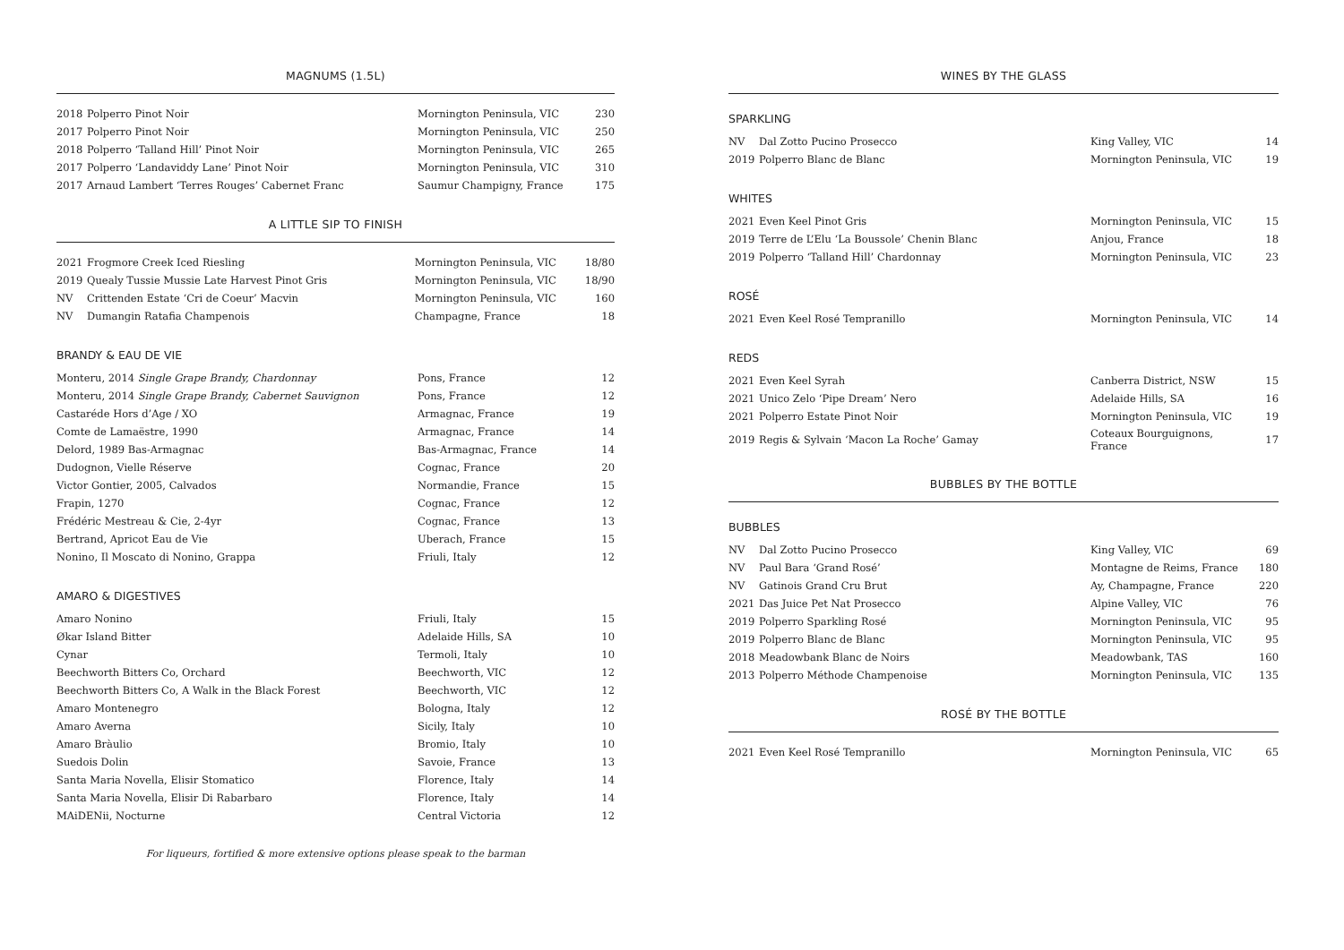MAGNUMS (1.5L)
| 2018 | Polperro Pinot Noir | Mornington Peninsula, VIC | 230 |
| 2017 | Polperro Pinot Noir | Mornington Peninsula, VIC | 250 |
| 2018 | Polperro ‘Talland Hill’ Pinot Noir | Mornington Peninsula, VIC | 265 |
| 2017 | Polperro ‘Landaviddy Lane’ Pinot Noir | Mornington Peninsula, VIC | 310 |
| 2017 | Arnaud Lambert ‘Terres Rouges’ Cabernet Franc | Saumur Champigny, France | 175 |
A LITTLE SIP TO FINISH
| 2021 | Frogmore Creek Iced Riesling | Mornington Peninsula, VIC | 18/80 |
| 2019 | Quealy Tussie Mussie Late Harvest Pinot Gris | Mornington Peninsula, VIC | 18/90 |
| NV | Crittenden Estate ‘Cri de Coeur’ Macvin | Mornington Peninsula, VIC | 160 |
| NV | Dumangin Ratafia Champenois | Champagne, France | 18 |
BRANDY & EAU DE VIE
| Monteru, 2014 Single Grape Brandy, Chardonnay | Pons, France | 12 |
| Monteru, 2014 Single Grape Brandy, Cabernet Sauvignon | Pons, France | 12 |
| Castaréde Hors d’Age / XO | Armagnac, France | 19 |
| Comte de Lamaëstre, 1990 | Armagnac, France | 14 |
| Delord, 1989 Bas-Armagnac | Bas-Armagnac, France | 14 |
| Dudognon, Vielle Réserve | Cognac, France | 20 |
| Victor Gontier, 2005, Calvados | Normandie, France | 15 |
| Frapin, 1270 | Cognac, France | 12 |
| Frédéric Mestreau & Cie, 2-4yr | Cognac, France | 13 |
| Bertrand, Apricot Eau de Vie | Uberach, France | 15 |
| Nonino, Il Moscato di Nonino, Grappa | Friuli, Italy | 12 |
AMARO & DIGESTIVES
| Amaro Nonino | Friuli, Italy | 15 |
| Økar Island Bitter | Adelaide Hills, SA | 10 |
| Cynar | Termoli, Italy | 10 |
| Beechworth Bitters Co, Orchard | Beechworth, VIC | 12 |
| Beechworth Bitters Co, A Walk in the Black Forest | Beechworth, VIC | 12 |
| Amaro Montenegro | Bologna, Italy | 12 |
| Amaro Averna | Sicily, Italy | 10 |
| Amaro Bràulio | Bromio, Italy | 10 |
| Suedois Dolin | Savoie, France | 13 |
| Santa Maria Novella, Elisir Stomatico | Florence, Italy | 14 |
| Santa Maria Novella, Elisir Di Rabarbaro | Florence, Italy | 14 |
| MAiDENii, Nocturne | Central Victoria | 12 |
For liqueurs, fortified & more extensive options please speak to the barman
WINES BY THE GLASS
SPARKLING
| NV | Dal Zotto Pucino Prosecco | King Valley, VIC | 14 |
| 2019 | Polperro Blanc de Blanc | Mornington Peninsula, VIC | 19 |
WHITES
| 2021 | Even Keel Pinot Gris | Mornington Peninsula, VIC | 15 |
| 2019 | Terre de L’Elu ‘La Boussole’ Chenin Blanc | Anjou, France | 18 |
| 2019 | Polperro ‘Talland Hill’ Chardonnay | Mornington Peninsula, VIC | 23 |
ROSÉ
| 2021 | Even Keel Rosé Tempranillo | Mornington Peninsula, VIC | 14 |
REDS
| 2021 | Even Keel Syrah | Canberra District, NSW | 15 |
| 2021 | Unico Zelo ‘Pipe Dream’ Nero | Adelaide Hills, SA | 16 |
| 2021 | Polperro Estate Pinot Noir | Mornington Peninsula, VIC | 19 |
| 2019 | Regis & Sylvain ‘Macon La Roche’ Gamay | Coteaux Bourguignons, France | 17 |
BUBBLES BY THE BOTTLE
BUBBLES
| NV | Dal Zotto Pucino Prosecco | King Valley, VIC | 69 |
| NV | Paul Bara ‘Grand Rosé’ | Montagne de Reims, France | 180 |
| NV | Gatinois Grand Cru Brut | Ay, Champagne, France | 220 |
| 2021 | Das Juice Pet Nat Prosecco | Alpine Valley, VIC | 76 |
| 2019 | Polperro Sparkling Rosé | Mornington Peninsula, VIC | 95 |
| 2019 | Polperro Blanc de Blanc | Mornington Peninsula, VIC | 95 |
| 2018 | Meadowbank Blanc de Noirs | Meadowbank, TAS | 160 |
| 2013 | Polperro Méthode Champenoise | Mornington Peninsula, VIC | 135 |
ROSÉ BY THE BOTTLE
| 2021 | Even Keel Rosé Tempranillo | Mornington Peninsula, VIC | 65 |